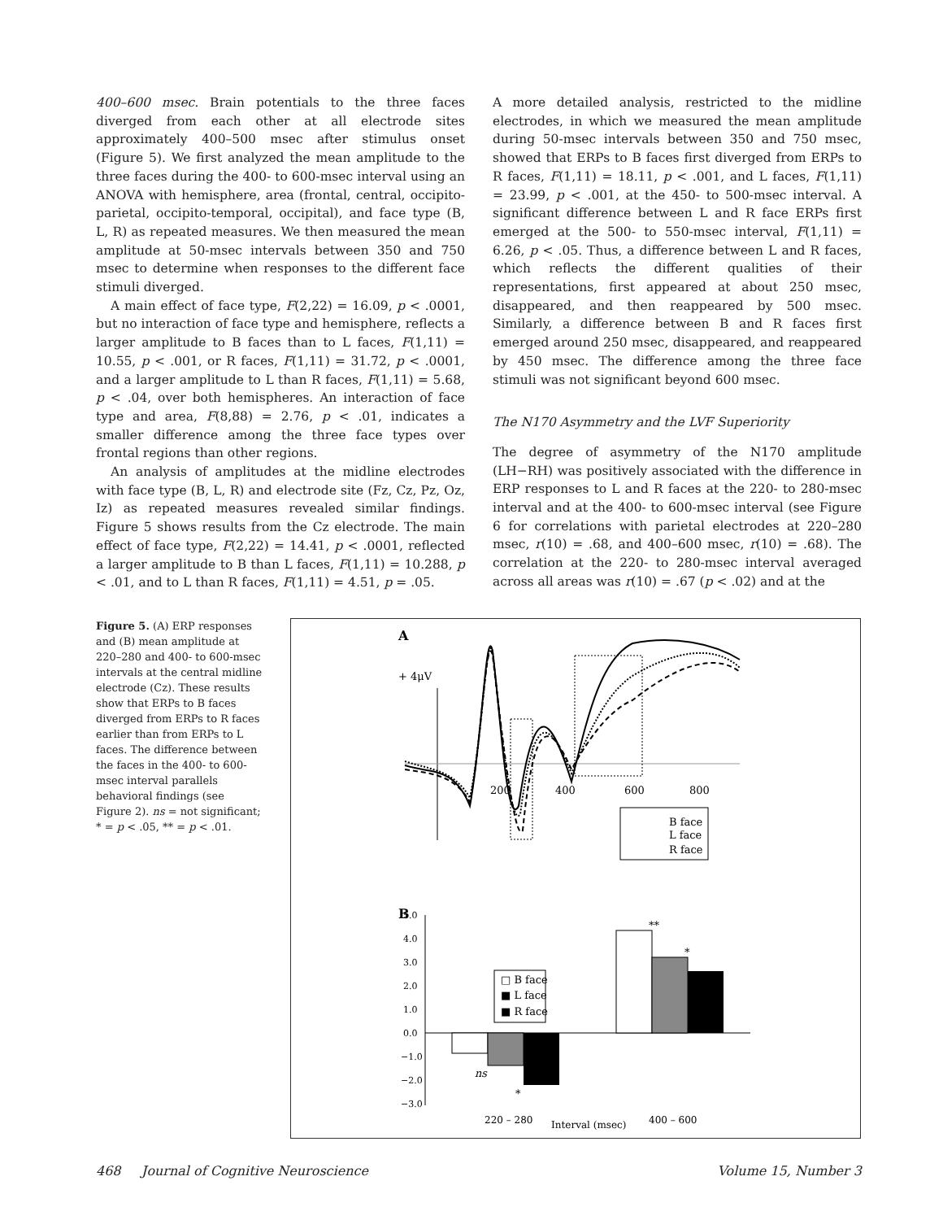400–600 msec. Brain potentials to the three faces diverged from each other at all electrode sites approximately 400–500 msec after stimulus onset (Figure 5). We first analyzed the mean amplitude to the three faces during the 400- to 600-msec interval using an ANOVA with hemisphere, area (frontal, central, occipito-parietal, occipito-temporal, occipital), and face type (B, L, R) as repeated measures. We then measured the mean amplitude at 50-msec intervals between 350 and 750 msec to determine when responses to the different face stimuli diverged.
A main effect of face type, F(2,22) = 16.09, p < .0001, but no interaction of face type and hemisphere, reflects a larger amplitude to B faces than to L faces, F(1,11) = 10.55, p < .001, or R faces, F(1,11) = 31.72, p < .0001, and a larger amplitude to L than R faces, F(1,11) = 5.68, p < .04, over both hemispheres. An interaction of face type and area, F(8,88) = 2.76, p < .01, indicates a smaller difference among the three face types over frontal regions than other regions.
An analysis of amplitudes at the midline electrodes with face type (B, L, R) and electrode site (Fz, Cz, Pz, Oz, Iz) as repeated measures revealed similar findings. Figure 5 shows results from the Cz electrode. The main effect of face type, F(2,22) = 14.41, p < .0001, reflected a larger amplitude to B than L faces, F(1,11) = 10.288, p < .01, and to L than R faces, F(1,11) = 4.51, p = .05.
A more detailed analysis, restricted to the midline electrodes, in which we measured the mean amplitude during 50-msec intervals between 350 and 750 msec, showed that ERPs to B faces first diverged from ERPs to R faces, F(1,11) = 18.11, p < .001, and L faces, F(1,11) = 23.99, p < .001, at the 450- to 500-msec interval. A significant difference between L and R face ERPs first emerged at the 500- to 550-msec interval, F(1,11) = 6.26, p < .05. Thus, a difference between L and R faces, which reflects the different qualities of their representations, first appeared at about 250 msec, disappeared, and then reappeared by 500 msec. Similarly, a difference between B and R faces first emerged around 250 msec, disappeared, and reappeared by 450 msec. The difference among the three face stimuli was not significant beyond 600 msec.
The N170 Asymmetry and the LVF Superiority
The degree of asymmetry of the N170 amplitude (LH−RH) was positively associated with the difference in ERP responses to L and R faces at the 220- to 280-msec interval and at the 400- to 600-msec interval (see Figure 6 for correlations with parietal electrodes at 220–280 msec, r(10) = .68, and 400–600 msec, r(10) = .68). The correlation at the 220- to 280-msec interval averaged across all areas was r(10) = .67 (p < .02) and at the
Figure 5. (A) ERP responses and (B) mean amplitude at 220–280 and 400- to 600-msec intervals at the central midline electrode (Cz). These results show that ERPs to B faces diverged from ERPs to R faces earlier than from ERPs to L faces. The difference between the faces in the 400- to 600-msec interval parallels behavioral findings (see Figure 2). ns = not significant; * = p < .05, ** = p < .01.
A
+ 4μV
200
400
600
800
B face
L face
R face
B
5.0
4.0
3.0
2.0
1.0
0.0
−1.0
−2.0
−3.0
**
*
ns
*
□ B face
■ L face
■ R face
220 – 280
Interval (msec)
400 – 600
468 Journal of Cognitive Neuroscience Volume 15, Number 3